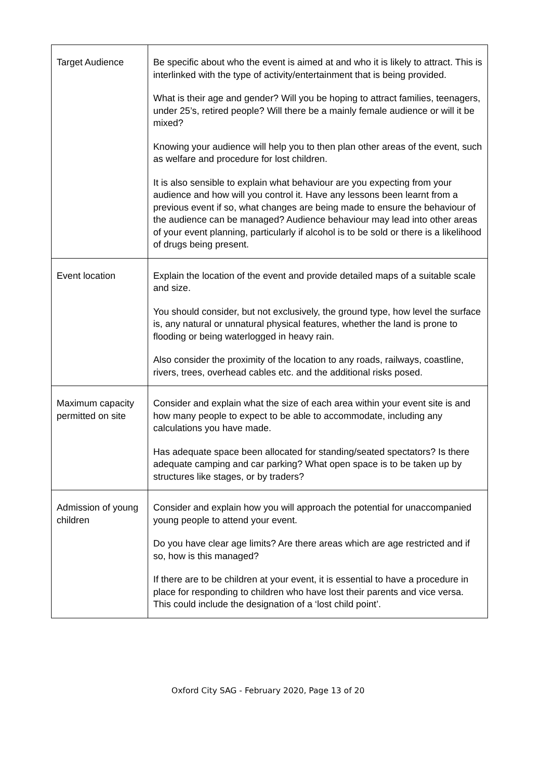| Target Audience | Be specific about who the event is aimed at and who it is likely to attract. This is interlinked with the type of activity/entertainment that is being provided. What is their age and gender? Will you be hoping to attract families, teenagers, under 25’s, retired people? Will there be a mainly female audience or will it be mixed? Knowing your audience will help you to then plan other areas of the event, such as welfare and procedure for lost children. It is also sensible to explain what behaviour are you expecting from your audience and how will you control it. Have any lessons been learnt from a previous event if so, what changes are being made to ensure the behaviour of the audience can be managed? Audience behaviour may lead into other areas of your event planning, particularly if alcohol is to be sold or there is a likelihood of drugs being present. |
| Event location | Explain the location of the event and provide detailed maps of a suitable scale and size. You should consider, but not exclusively, the ground type, how level the surface is, any natural or unnatural physical features, whether the land is prone to flooding or being waterlogged in heavy rain. Also consider the proximity of the location to any roads, railways, coastline, rivers, trees, overhead cables etc. and the additional risks posed. |
| Maximum capacity permitted on site | Consider and explain what the size of each area within your event site is and how many people to expect to be able to accommodate, including any calculations you have made. Has adequate space been allocated for standing/seated spectators? Is there adequate camping and car parking? What open space is to be taken up by structures like stages, or by traders? |
| Admission of young children | Consider and explain how you will approach the potential for unaccompanied young people to attend your event. Do you have clear age limits? Are there areas which are age restricted and if so, how is this managed? If there are to be children at your event, it is essential to have a procedure in place for responding to children who have lost their parents and vice versa. This could include the designation of a ‘lost child point’. |
Oxford City SAG - February 2020, Page 13 of 20